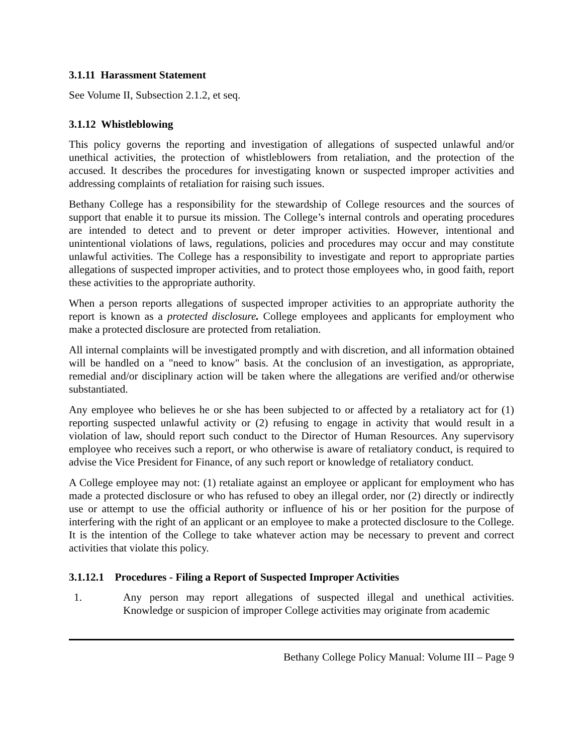3.1.11 Harassment Statement
See Volume II, Subsection 2.1.2, et seq.
3.1.12 Whistleblowing
This policy governs the reporting and investigation of allegations of suspected unlawful and/or unethical activities, the protection of whistleblowers from retaliation, and the protection of the accused. It describes the procedures for investigating known or suspected improper activities and addressing complaints of retaliation for raising such issues.
Bethany College has a responsibility for the stewardship of College resources and the sources of support that enable it to pursue its mission. The College’s internal controls and operating procedures are intended to detect and to prevent or deter improper activities. However, intentional and unintentional violations of laws, regulations, policies and procedures may occur and may constitute unlawful activities. The College has a responsibility to investigate and report to appropriate parties allegations of suspected improper activities, and to protect those employees who, in good faith, report these activities to the appropriate authority.
When a person reports allegations of suspected improper activities to an appropriate authority the report is known as a protected disclosure. College employees and applicants for employment who make a protected disclosure are protected from retaliation.
All internal complaints will be investigated promptly and with discretion, and all information obtained will be handled on a "need to know" basis. At the conclusion of an investigation, as appropriate, remedial and/or disciplinary action will be taken where the allegations are verified and/or otherwise substantiated.
Any employee who believes he or she has been subjected to or affected by a retaliatory act for (1) reporting suspected unlawful activity or (2) refusing to engage in activity that would result in a violation of law, should report such conduct to the Director of Human Resources. Any supervisory employee who receives such a report, or who otherwise is aware of retaliatory conduct, is required to advise the Vice President for Finance, of any such report or knowledge of retaliatory conduct.
A College employee may not: (1) retaliate against an employee or applicant for employment who has made a protected disclosure or who has refused to obey an illegal order, nor (2) directly or indirectly use or attempt to use the official authority or influence of his or her position for the purpose of interfering with the right of an applicant or an employee to make a protected disclosure to the College. It is the intention of the College to take whatever action may be necessary to prevent and correct activities that violate this policy.
3.1.12.1 Procedures - Filing a Report of Suspected Improper Activities
1. Any person may report allegations of suspected illegal and unethical activities. Knowledge or suspicion of improper College activities may originate from academic
Bethany College Policy Manual: Volume III – Page 9